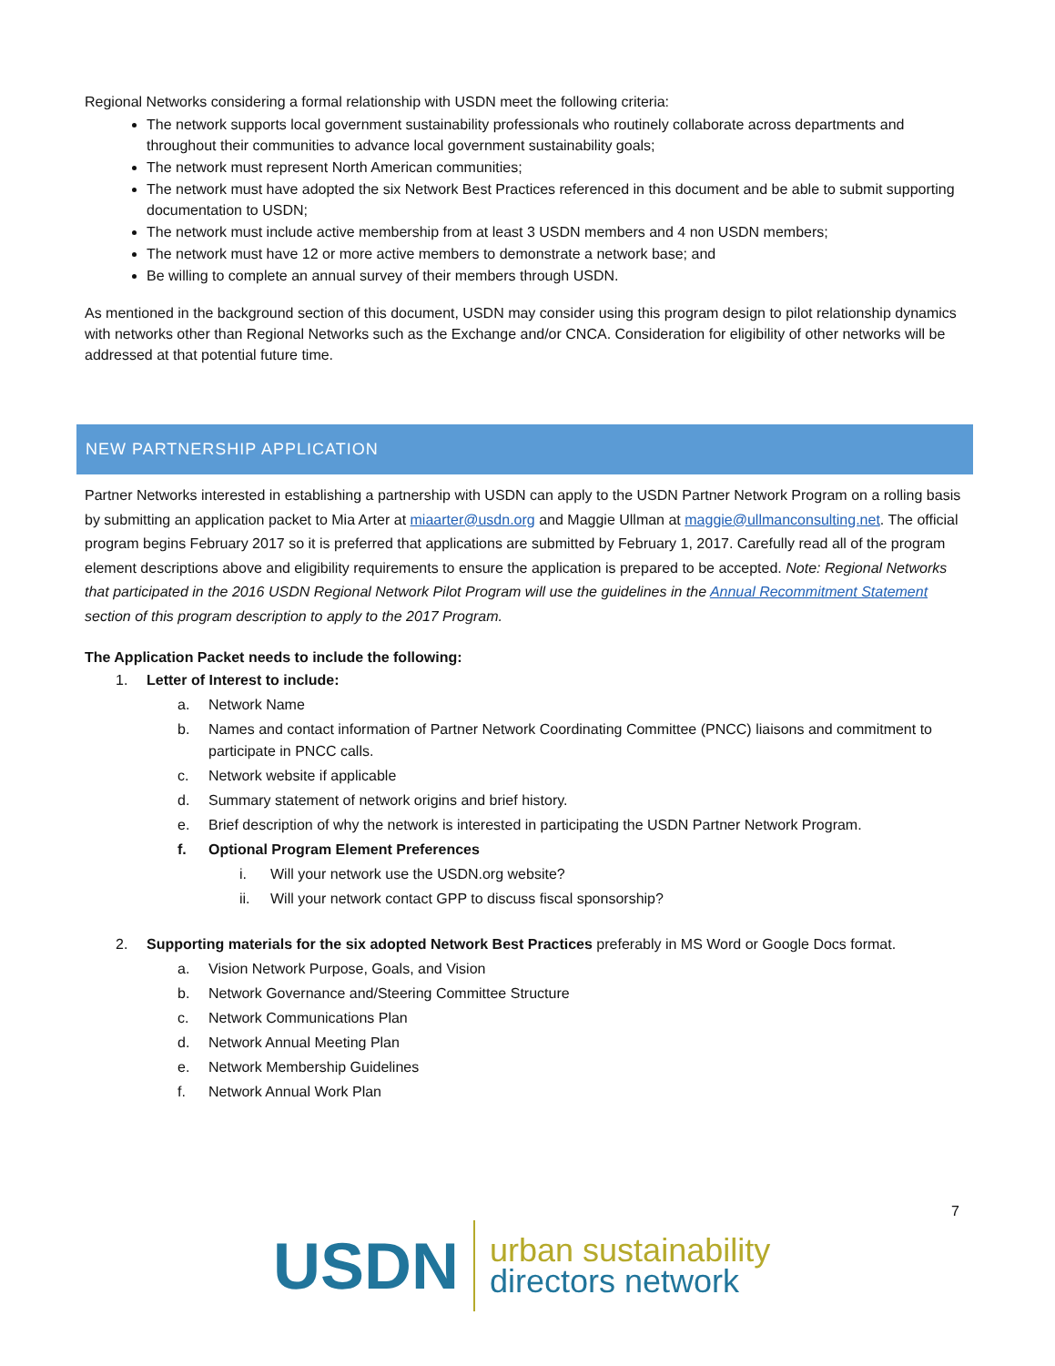Regional Networks considering a formal relationship with USDN meet the following criteria:
The network supports local government sustainability professionals who routinely collaborate across departments and throughout their communities to advance local government sustainability goals;
The network must represent North American communities;
The network must have adopted the six Network Best Practices referenced in this document and be able to submit supporting documentation to USDN;
The network must include active membership from at least 3 USDN members and 4 non USDN members;
The network must have 12 or more active members to demonstrate a network base; and
Be willing to complete an annual survey of their members through USDN.
As mentioned in the background section of this document, USDN may consider using this program design to pilot relationship dynamics with networks other than Regional Networks such as the Exchange and/or CNCA. Consideration for eligibility of other networks will be addressed at that potential future time.
NEW PARTNERSHIP APPLICATION
Partner Networks interested in establishing a partnership with USDN can apply to the USDN Partner Network Program on a rolling basis by submitting an application packet to Mia Arter at miaarter@usdn.org and Maggie Ullman at maggie@ullmanconsulting.net. The official program begins February 2017 so it is preferred that applications are submitted by February 1, 2017. Carefully read all of the program element descriptions above and eligibility requirements to ensure the application is prepared to be accepted. Note: Regional Networks that participated in the 2016 USDN Regional Network Pilot Program will use the guidelines in the Annual Recommitment Statement section of this program description to apply to the 2017 Program.
The Application Packet needs to include the following:
1. Letter of Interest to include:
a. Network Name
b. Names and contact information of Partner Network Coordinating Committee (PNCC) liaisons and commitment to participate in PNCC calls.
c. Network website if applicable
d. Summary statement of network origins and brief history.
e. Brief description of why the network is interested in participating the USDN Partner Network Program.
f. Optional Program Element Preferences
i. Will your network use the USDN.org website?
ii. Will your network contact GPP to discuss fiscal sponsorship?
2. Supporting materials for the six adopted Network Best Practices preferably in MS Word or Google Docs format.
a. Vision Network Purpose, Goals, and Vision
b. Network Governance and/Steering Committee Structure
c. Network Communications Plan
d. Network Annual Meeting Plan
e. Network Membership Guidelines
f. Network Annual Work Plan
7
USDN
urban sustainability
directors network